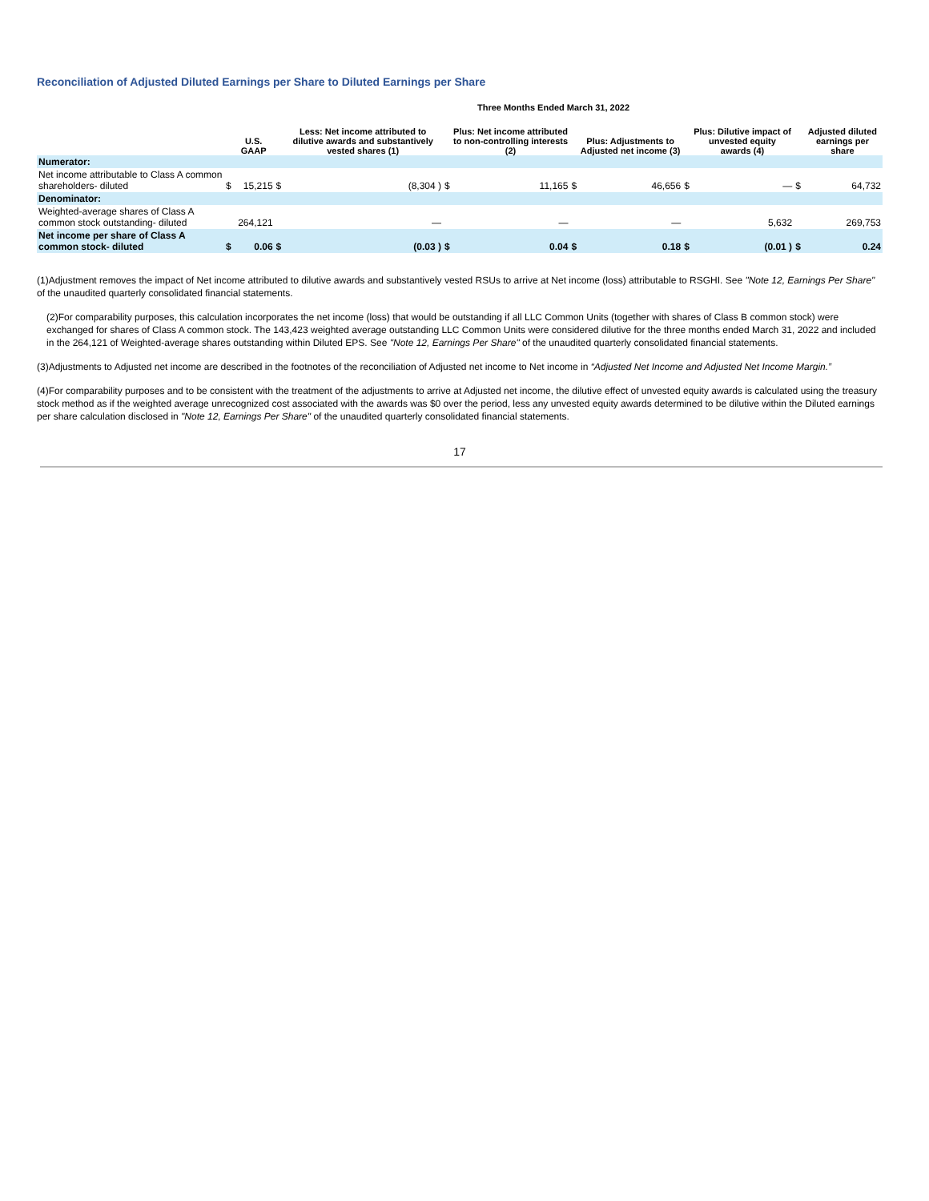Reconciliation of Adjusted Diluted Earnings per Share to Diluted Earnings per Share
| | Three Months Ended March 31, 2022 | | | | | | | | | | | |
| --- | --- | --- | --- | --- | --- | --- | --- | --- | --- | --- | --- | --- |
| | | U.S. GAAP | | Less: Net income attributed to dilutive awards and substantively vested shares (1) | | Plus: Net income attributed to non-controlling interests (2) | | Plus: Adjustments to Adjusted net income (3) | | Plus: Dilutive impact of unvested equity awards (4) | | Adjusted diluted earnings per share |
| Numerator: | | | | | | | | | | | | |
| Net income attributable to Class A common shareholders- diluted | $ | 15,215 | $ | (8,304 ) | $ | 11,165 | $ | 46,656 | $ | — | $ | 64,732 |
| Denominator: | | | | | | | | | | | | |
| Weighted-average shares of Class A common stock outstanding- diluted | | 264,121 | | — | | — | | — | | 5,632 | | 269,753 |
| Net income per share of Class A common stock- diluted | $ | 0.06 | $ | (0.03 ) | $ | 0.04 | $ | 0.18 | $ | (0.01 ) | $ | 0.24 |
(1)Adjustment removes the impact of Net income attributed to dilutive awards and substantively vested RSUs to arrive at Net income (loss) attributable to RSGHI. See "Note 12, Earnings Per Share" of the unaudited quarterly consolidated financial statements.
(2)For comparability purposes, this calculation incorporates the net income (loss) that would be outstanding if all LLC Common Units (together with shares of Class B common stock) were exchanged for shares of Class A common stock. The 143,423 weighted average outstanding LLC Common Units were considered dilutive for the three months ended March 31, 2022 and included in the 264,121 of Weighted-average shares outstanding within Diluted EPS. See "Note 12, Earnings Per Share" of the unaudited quarterly consolidated financial statements.
(3)Adjustments to Adjusted net income are described in the footnotes of the reconciliation of Adjusted net income to Net income in “Adjusted Net Income and Adjusted Net Income Margin.”
(4)For comparability purposes and to be consistent with the treatment of the adjustments to arrive at Adjusted net income, the dilutive effect of unvested equity awards is calculated using the treasury stock method as if the weighted average unrecognized cost associated with the awards was $0 over the period, less any unvested equity awards determined to be dilutive within the Diluted earnings per share calculation disclosed in "Note 12, Earnings Per Share" of the unaudited quarterly consolidated financial statements.
17